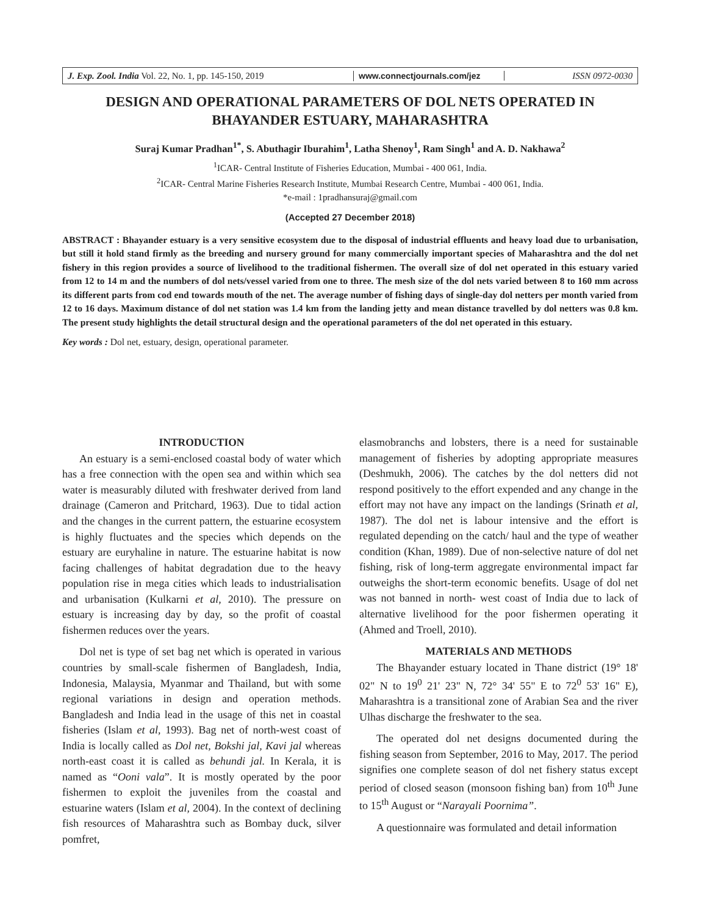J. Exp. Zool. India Vol. 22, No. 1, pp. 145-150, 2019
www.connectjournals.com/jez ISSN 0972-0030
DESIGN AND OPERATIONAL PARAMETERS OF DOL NETS OPERATED IN BHAYANDER ESTUARY, MAHARASHTRA
Suraj Kumar Pradhan<sup>1*</sup>, S. Abuthagir Iburahim<sup>1</sup>, Latha Shenoy<sup>1</sup>, Ram Singh<sup>1</sup> and A. D. Nakhawa<sup>2</sup>
<sup>1</sup> ICAR- Central Institute of Fisheries Education, Mumbai - 400 061, India.
<sup>2</sup> ICAR- Central Marine Fisheries Research Institute, Mumbai Research Centre, Mumbai - 400 061, India.
*e-mail : 1pradhansuraj@gmail.com
(Accepted 27 December 2018)
ABSTRACT : Bhayander estuary is a very sensitive ecosystem due to the disposal of industrial effluents and heavy load due to urbanisation, but still it hold stand firmly as the breeding and nursery ground for many commercially important species of Maharashtra and the dol net fishery in this region provides a source of livelihood to the traditional fishermen. The overall size of dol net operated in this estuary varied from 12 to 14 m and the numbers of dol nets/vessel varied from one to three. The mesh size of the dol nets varied between 8 to 160 mm across its different parts from cod end towards mouth of the net. The average number of fishing days of single-day dol netters per month varied from 12 to 16 days. Maximum distance of dol net station was 1.4 km from the landing jetty and mean distance travelled by dol netters was 0.8 km. The present study highlights the detail structural design and the operational parameters of the dol net operated in this estuary.
Key words : Dol net, estuary, design, operational parameter.
INTRODUCTION
An estuary is a semi-enclosed coastal body of water which has a free connection with the open sea and within which sea water is measurably diluted with freshwater derived from land drainage (Cameron and Pritchard, 1963). Due to tidal action and the changes in the current pattern, the estuarine ecosystem is highly fluctuates and the species which depends on the estuary are euryhaline in nature. The estuarine habitat is now facing challenges of habitat degradation due to the heavy population rise in mega cities which leads to industrialisation and urbanisation (Kulkarni et al, 2010). The pressure on estuary is increasing day by day, so the profit of coastal fishermen reduces over the years.
Dol net is type of set bag net which is operated in various countries by small-scale fishermen of Bangladesh, India, Indonesia, Malaysia, Myanmar and Thailand, but with some regional variations in design and operation methods. Bangladesh and India lead in the usage of this net in coastal fisheries (Islam et al, 1993). Bag net of north-west coast of India is locally called as Dol net, Bokshi jal, Kavi jal whereas north-east coast it is called as behundi jal. In Kerala, it is named as “Ooni vala”. It is mostly operated by the poor fishermen to exploit the juveniles from the coastal and estuarine waters (Islam et al, 2004). In the context of declining fish resources of Maharashtra such as Bombay duck, silver pomfret,
elasmobranchs and lobsters, there is a need for sustainable management of fisheries by adopting appropriate measures (Deshmukh, 2006). The catches by the dol netters did not respond positively to the effort expended and any change in the effort may not have any impact on the landings (Srinath et al, 1987). The dol net is labour intensive and the effort is regulated depending on the catch/ haul and the type of weather condition (Khan, 1989). Due of non-selective nature of dol net fishing, risk of long-term aggregate environmental impact far outweighs the short-term economic benefits. Usage of dol net was not banned in north- west coast of India due to lack of alternative livelihood for the poor fishermen operating it (Ahmed and Troell, 2010).
MATERIALS AND METHODS
The Bhayander estuary located in Thane district (19° 18' 02" N to 19<sup>0</sup> 21' 23" N, 72° 34' 55" E to 72<sup>0</sup> 53' 16" E), Maharashtra is a transitional zone of Arabian Sea and the river Ulhas discharge the freshwater to the sea.
The operated dol net designs documented during the fishing season from September, 2016 to May, 2017. The period signifies one complete season of dol net fishery status except period of closed season (monsoon fishing ban) from 10<sup>th</sup> June to 15<sup>th</sup> August or “Narayali Poornima”.
A questionnaire was formulated and detail information